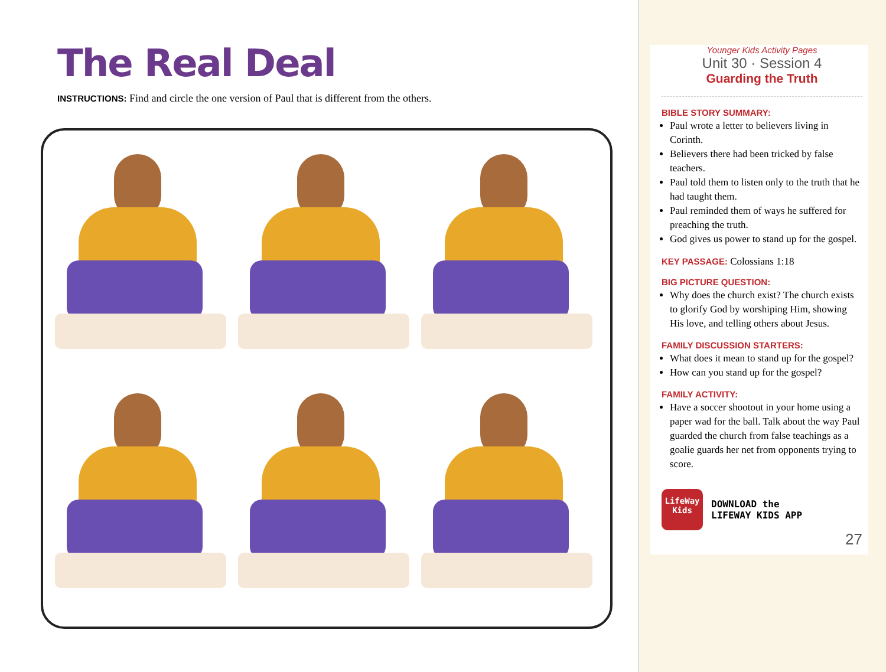The Real Deal
INSTRUCTIONS: Find and circle the one version of Paul that is different from the others.
Younger Kids Activity Pages
Unit 30 · Session 4
Guarding the Truth
BIBLE STORY SUMMARY:
Paul wrote a letter to believers living in Corinth.
Believers there had been tricked by false teachers.
Paul told them to listen only to the truth that he had taught them.
Paul reminded them of ways he suffered for preaching the truth.
God gives us power to stand up for the gospel.
KEY PASSAGE: Colossians 1:18
BIG PICTURE QUESTION:
Why does the church exist? The church exists to glorify God by worshiping Him, showing His love, and telling others about Jesus.
FAMILY DISCUSSION STARTERS:
What does it mean to stand up for the gospel?
How can you stand up for the gospel?
FAMILY ACTIVITY:
Have a soccer shootout in your home using a paper wad for the ball. Talk about the way Paul guarded the church from false teachings as a goalie guards her net from opponents trying to score.
LifeWay
Kids
DOWNLOAD the
LIFEWAY KIDS APP
27